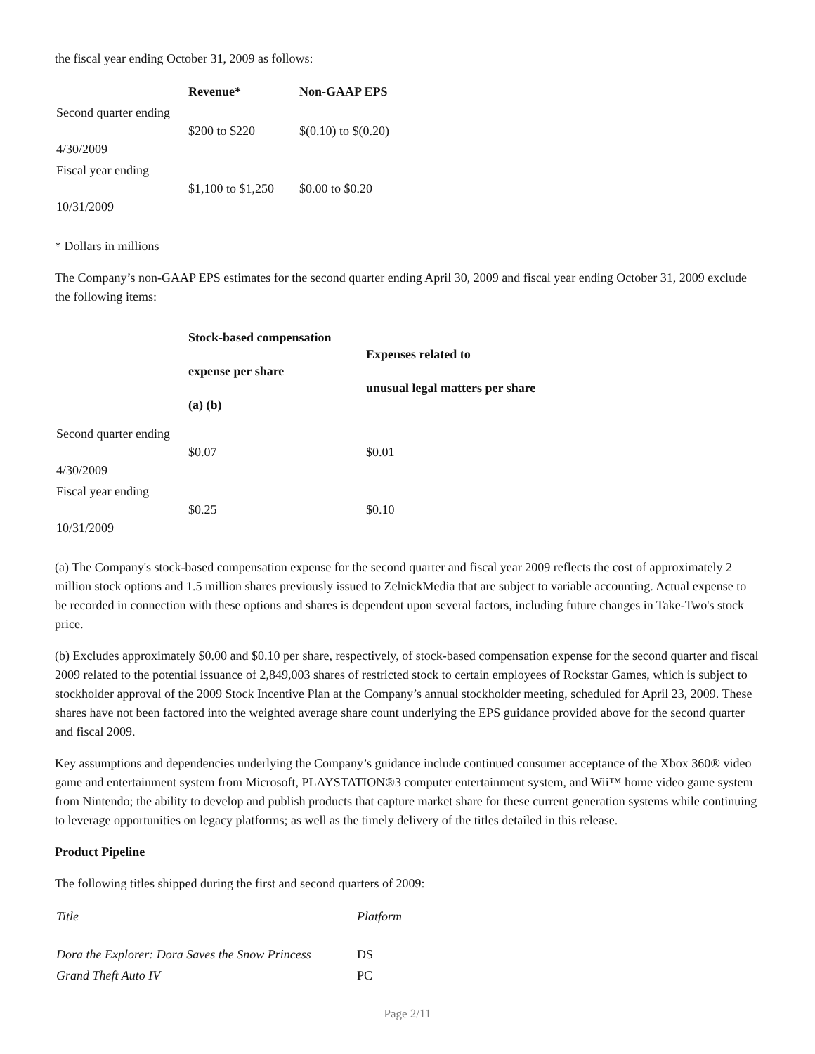the fiscal year ending October 31, 2009 as follows:
| | Revenue* | Non-GAAP EPS |
| --- | --- | --- |
| Second quarter ending 4/30/2009 | $200 to $220 | $(0.10) to $(0.20) |
| Fiscal year ending 10/31/2009 | $1,100 to $1,250 | $0.00 to $0.20 |
* Dollars in millions
The Company’s non-GAAP EPS estimates for the second quarter ending April 30, 2009 and fiscal year ending October 31, 2009 exclude the following items:
| | Stock-based compensation expense per share (a) (b) | Expenses related to unusual legal matters per share |
| --- | --- | --- |
| Second quarter ending 4/30/2009 | $0.07 | $0.01 |
| Fiscal year ending 10/31/2009 | $0.25 | $0.10 |
(a) The Company's stock-based compensation expense for the second quarter and fiscal year 2009 reflects the cost of approximately 2 million stock options and 1.5 million shares previously issued to ZelnickMedia that are subject to variable accounting. Actual expense to be recorded in connection with these options and shares is dependent upon several factors, including future changes in Take-Two's stock price.
(b) Excludes approximately $0.00 and $0.10 per share, respectively, of stock-based compensation expense for the second quarter and fiscal 2009 related to the potential issuance of 2,849,003 shares of restricted stock to certain employees of Rockstar Games, which is subject to stockholder approval of the 2009 Stock Incentive Plan at the Company’s annual stockholder meeting, scheduled for April 23, 2009. These shares have not been factored into the weighted average share count underlying the EPS guidance provided above for the second quarter and fiscal 2009.
Key assumptions and dependencies underlying the Company’s guidance include continued consumer acceptance of the Xbox 360® video game and entertainment system from Microsoft, PLAYSTATION®3 computer entertainment system, and Wii™ home video game system from Nintendo; the ability to develop and publish products that capture market share for these current generation systems while continuing to leverage opportunities on legacy platforms; as well as the timely delivery of the titles detailed in this release.
Product Pipeline
The following titles shipped during the first and second quarters of 2009:
| Title | Platform |
| --- | --- |
| Dora the Explorer: Dora Saves the Snow Princess | DS |
| Grand Theft Auto IV | PC |
Page 2/11